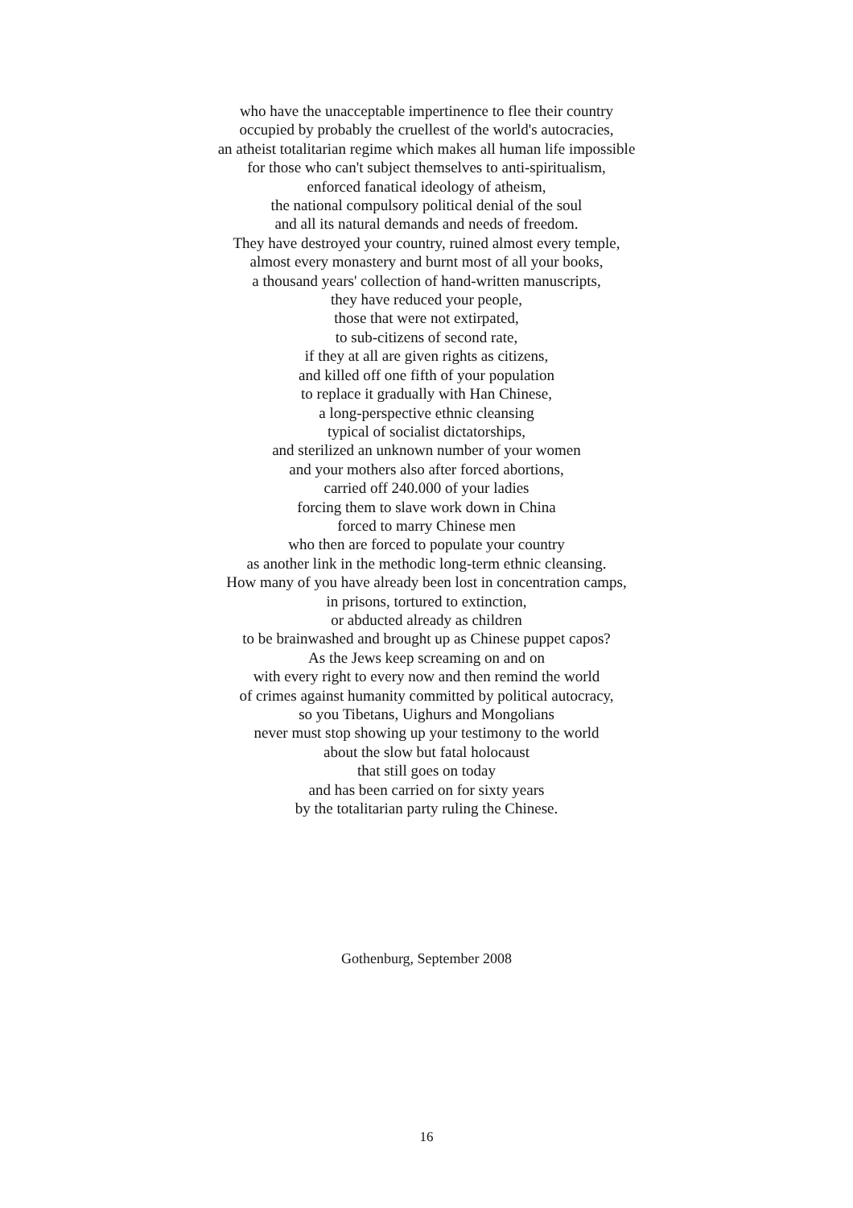who have the unacceptable impertinence to flee their country
occupied by probably the cruellest of the world's autocracies,
an atheist totalitarian regime which makes all human life impossible
for those who can't subject themselves to anti-spiritualism,
enforced fanatical ideology of atheism,
the national compulsory political denial of the soul
and all its natural demands and needs of freedom.
They have destroyed your country, ruined almost every temple,
almost every monastery and burnt most of all your books,
a thousand years' collection of hand-written manuscripts,
they have reduced your people,
those that were not extirpated,
to sub-citizens of second rate,
if they at all are given rights as citizens,
and killed off one fifth of your population
to replace it gradually with Han Chinese,
a long-perspective ethnic cleansing
typical of socialist dictatorships,
and sterilized an unknown number of your women
and your mothers also after forced abortions,
carried off 240.000 of your ladies
forcing them to slave work down in China
forced to marry Chinese men
who then are forced to populate your country
as another link in the methodic long-term ethnic cleansing.
How many of you have already been lost in concentration camps,
in prisons, tortured to extinction,
or abducted already as children
to be brainwashed and brought up as Chinese puppet capos?
As the Jews keep screaming on and on
with every right to every now and then remind the world
of crimes against humanity committed by political autocracy,
so you Tibetans, Uighurs and Mongolians
never must stop showing up your testimony to the world
about the slow but fatal holocaust
that still goes on today
and has been carried on for sixty years
by the totalitarian party ruling the Chinese.
Gothenburg, September 2008
16